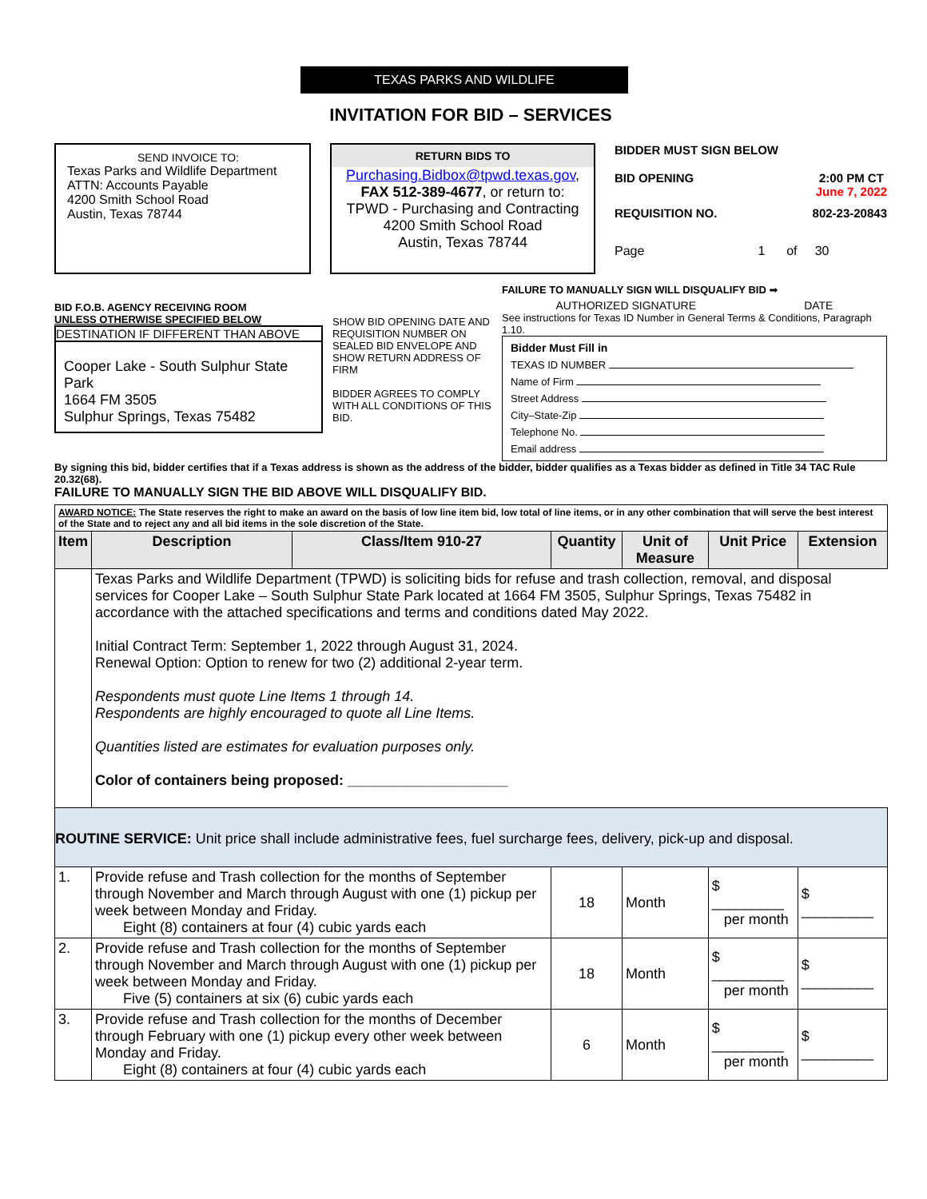TEXAS PARKS AND WILDLIFE
INVITATION FOR BID – SERVICES
SEND INVOICE TO:
Texas Parks and Wildlife Department
ATTN: Accounts Payable
4200 Smith School Road
Austin, Texas 78744
RETURN BIDS TO
Purchasing.Bidbox@tpwd.texas.gov,
FAX 512-389-4677, or return to:
TPWD - Purchasing and Contracting
4200 Smith School Road
Austin, Texas 78744
BIDDER MUST SIGN BELOW
BID OPENING 2:00 PM CT
June 7, 2022
REQUISITION NO. 802-23-20843
Page 1 of 30
BID F.O.B. AGENCY RECEIVING ROOM
UNLESS OTHERWISE SPECIFIED BELOW
DESTINATION IF DIFFERENT THAN ABOVE
Cooper Lake - South Sulphur State Park
1664 FM 3505
Sulphur Springs, Texas 75482
SHOW BID OPENING DATE AND REQUISITION NUMBER ON SEALED BID ENVELOPE AND SHOW RETURN ADDRESS OF FIRM
BIDDER AGREES TO COMPLY WITH ALL CONDITIONS OF THIS BID.
FAILURE TO MANUALLY SIGN WILL DISQUALIFY BID ➡
AUTHORIZED SIGNATURE DATE
See instructions for Texas ID Number in General Terms & Conditions, Paragraph 1.10.
Bidder Must Fill in
TEXAS ID NUMBER
Name of Firm
Street Address
City–State-Zip
Telephone No.
Email address
By signing this bid, bidder certifies that if a Texas address is shown as the address of the bidder, bidder qualifies as a Texas bidder as defined in Title 34 TAC Rule 20.32(68).
FAILURE TO MANUALLY SIGN THE BID ABOVE WILL DISQUALIFY BID.
| AWARD NOTICE: The State reserves the right to make an award on the basis of low line item bid, low total of line items, or in any other combination that will serve the best interest of the State and to reject any and all bid items in the sole discretion of the State. | | | | | | |
| Item | Description | Class/Item 910-27 | Quantity | Unit of Measure | Unit Price | Extension |
| | Texas Parks and Wildlife Department (TPWD) is soliciting bids for refuse and trash collection, removal, and disposal services for Cooper Lake – South Sulphur State Park located at 1664 FM 3505, Sulphur Springs, Texas 75482 in accordance with the attached specifications and terms and conditions dated May 2022. Initial Contract Term: September 1, 2022 through August 31, 2024. Renewal Option: Option to renew for two (2) additional 2-year term. Respondents must quote Line Items 1 through 14. Respondents are highly encouraged to quote all Line Items. Quantities listed are estimates for evaluation purposes only. Color of containers being proposed: ____________________ | | | | | |
| ROUTINE SERVICE: Unit price shall include administrative fees, fuel surcharge fees, delivery, pick-up and disposal. | | | | | | |
| 1. | Provide refuse and Trash collection for the months of September through November and March through August with one (1) pickup per week between Monday and Friday. Eight (8) containers at four (4) cubic yards each | | 18 | Month | $ _________ per month | $ _________ |
| 2. | Provide refuse and Trash collection for the months of September through November and March through August with one (1) pickup per week between Monday and Friday. Five (5) containers at six (6) cubic yards each | | 18 | Month | $ _________ per month | $ _________ |
| 3. | Provide refuse and Trash collection for the months of December through February with one (1) pickup every other week between Monday and Friday. Eight (8) containers at four (4) cubic yards each | | 6 | Month | $ _________ per month | $ _________ |